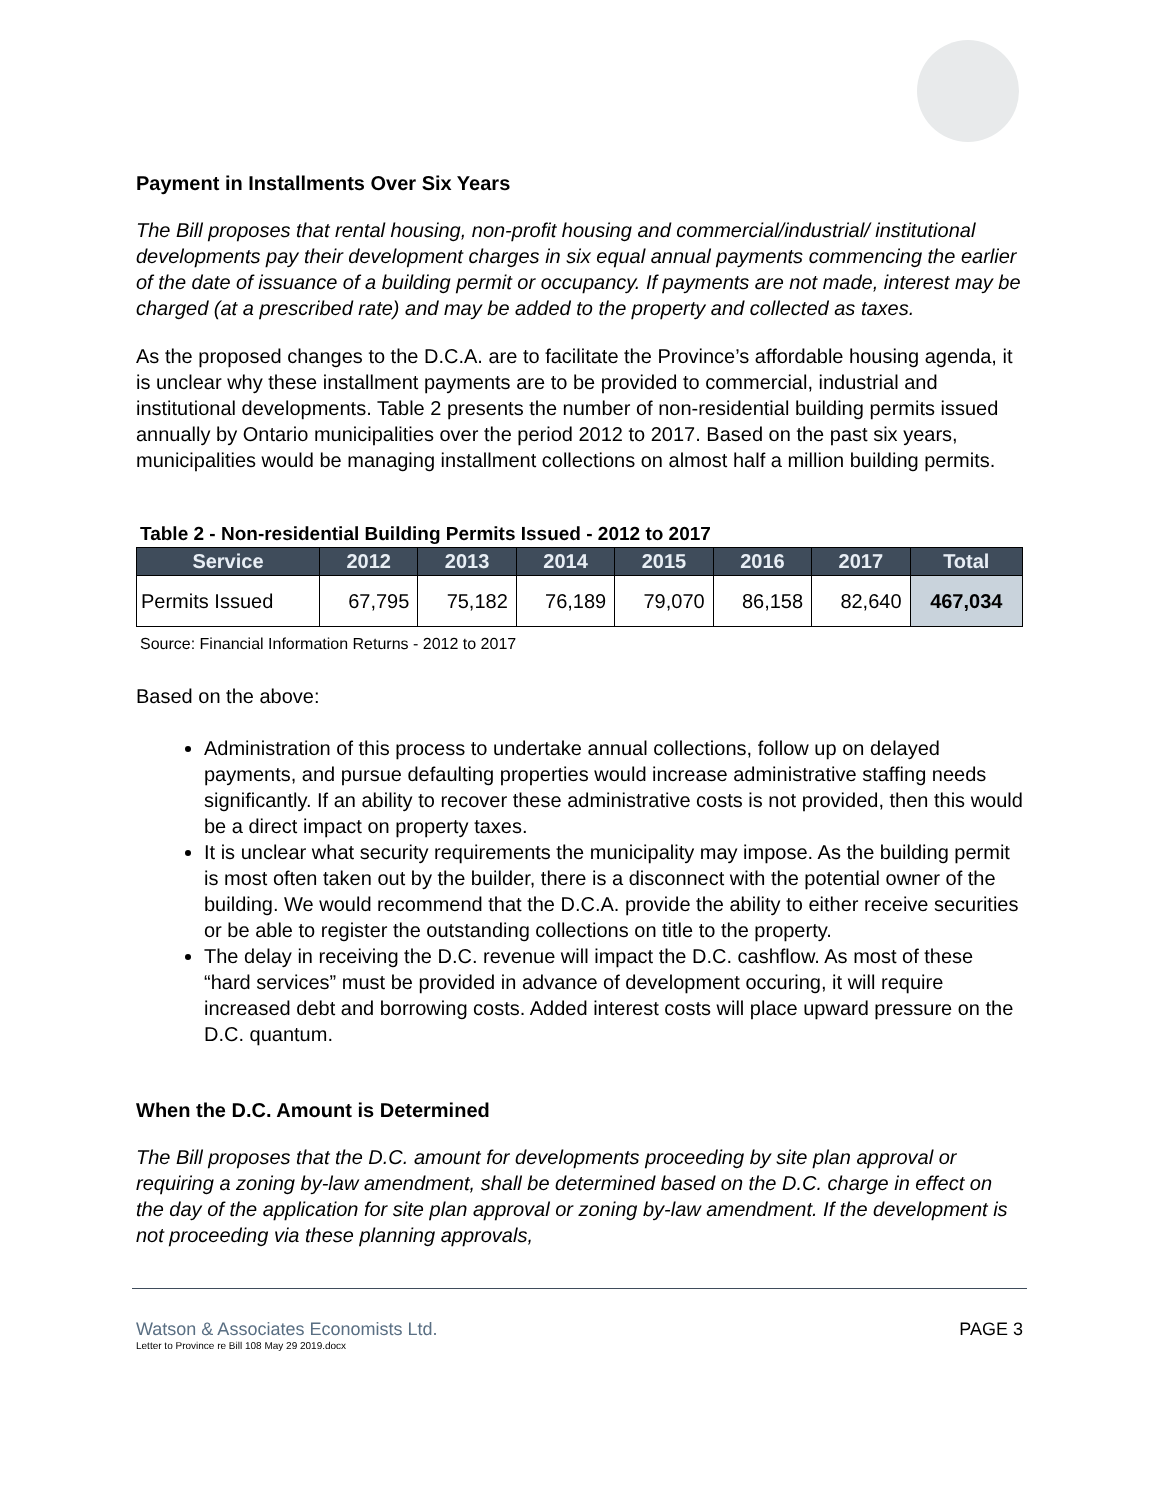Payment in Installments Over Six Years
The Bill proposes that rental housing, non-profit housing and commercial/industrial/ institutional developments pay their development charges in six equal annual payments commencing the earlier of the date of issuance of a building permit or occupancy. If payments are not made, interest may be charged (at a prescribed rate) and may be added to the property and collected as taxes.
As the proposed changes to the D.C.A. are to facilitate the Province’s affordable housing agenda, it is unclear why these installment payments are to be provided to commercial, industrial and institutional developments. Table 2 presents the number of non-residential building permits issued annually by Ontario municipalities over the period 2012 to 2017. Based on the past six years, municipalities would be managing installment collections on almost half a million building permits.
Table 2 - Non-residential Building Permits Issued - 2012 to 2017
| Service | 2012 | 2013 | 2014 | 2015 | 2016 | 2017 | Total |
| --- | --- | --- | --- | --- | --- | --- | --- |
| Permits Issued | 67,795 | 75,182 | 76,189 | 79,070 | 86,158 | 82,640 | 467,034 |
Source: Financial Information Returns - 2012 to 2017
Based on the above:
Administration of this process to undertake annual collections, follow up on delayed payments, and pursue defaulting properties would increase administrative staffing needs significantly. If an ability to recover these administrative costs is not provided, then this would be a direct impact on property taxes.
It is unclear what security requirements the municipality may impose. As the building permit is most often taken out by the builder, there is a disconnect with the potential owner of the building. We would recommend that the D.C.A. provide the ability to either receive securities or be able to register the outstanding collections on title to the property.
The delay in receiving the D.C. revenue will impact the D.C. cashflow. As most of these “hard services” must be provided in advance of development occuring, it will require increased debt and borrowing costs. Added interest costs will place upward pressure on the D.C. quantum.
When the D.C. Amount is Determined
The Bill proposes that the D.C. amount for developments proceeding by site plan approval or requiring a zoning by-law amendment, shall be determined based on the D.C. charge in effect on the day of the application for site plan approval or zoning by-law amendment. If the development is not proceeding via these planning approvals,
Watson & Associates Economists Ltd.
Letter to Province re Bill 108 May 29 2019.docx
PAGE 3